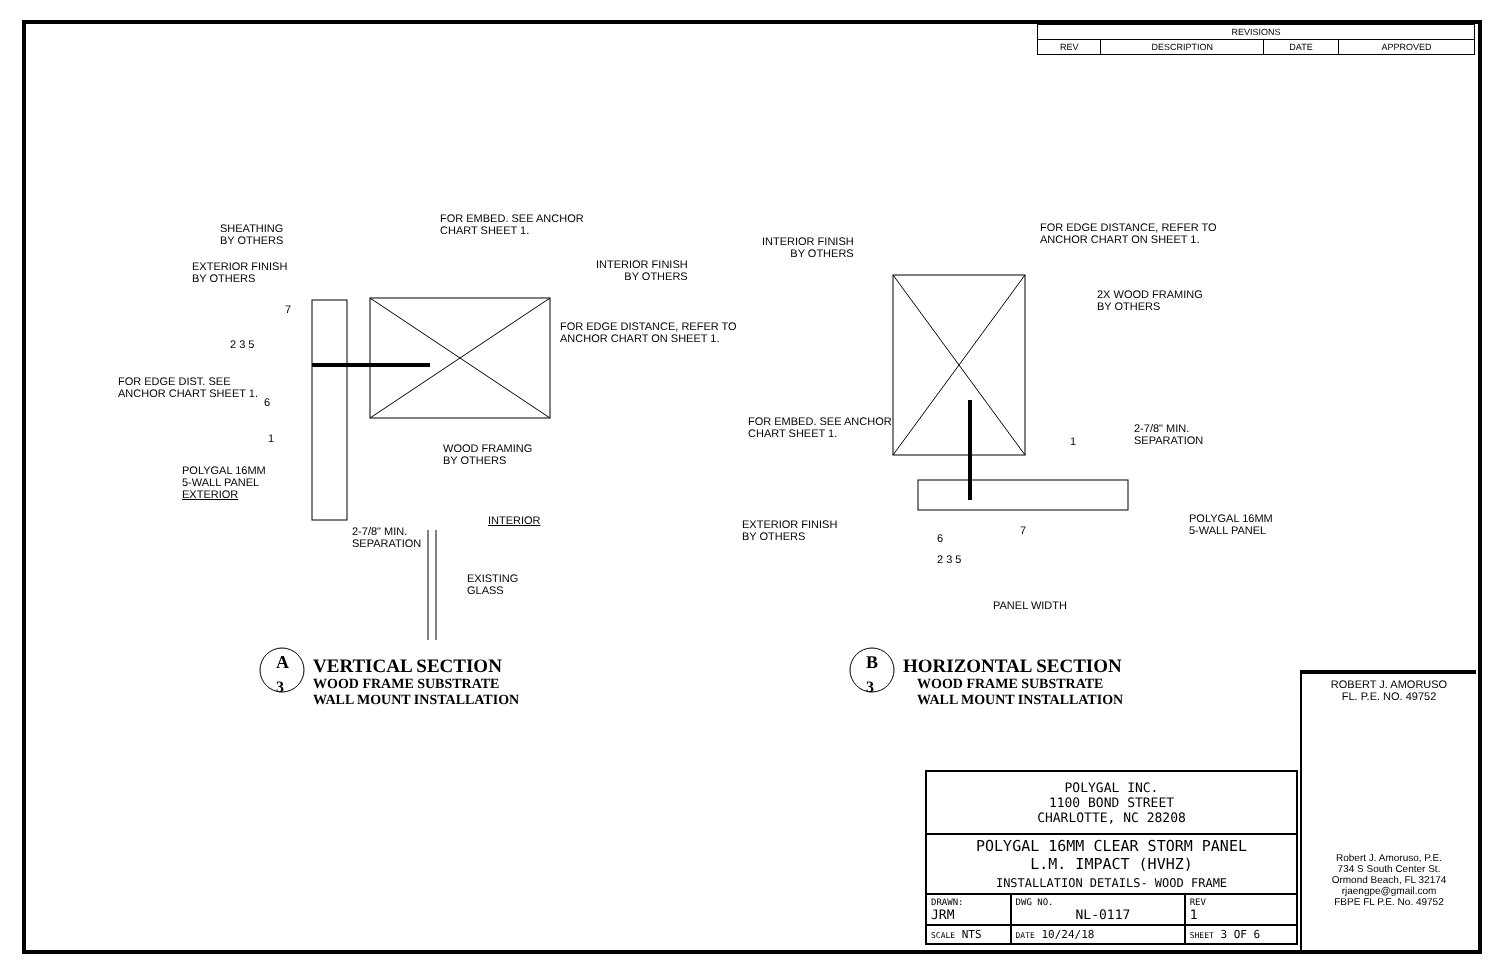| REVISIONS | | | |
| --- | --- | --- | --- |
| REV | DESCRIPTION | DATE | APPROVED |
SHEATHING
BY OTHERS
FOR EMBED. SEE ANCHOR
CHART SHEET 1.
EXTERIOR FINISH
BY OTHERS
INTERIOR FINISH
BY OTHERS
FOR EDGE DISTANCE, REFER TO
ANCHOR CHART ON SHEET 1.
7
2 3 5
FOR EDGE DIST. SEE
ANCHOR CHART SHEET 1.
6
1
WOOD FRAMING
BY OTHERS
POLYGAL 16MM
5-WALL PANEL
EXTERIOR
INTERIOR
2-7/8" MIN.
SEPARATION
EXISTING
GLASS
A
3
VERTICAL SECTION
WOOD FRAME SUBSTRATE
WALL MOUNT INSTALLATION
INTERIOR FINISH
BY OTHERS
FOR EDGE DISTANCE, REFER TO
ANCHOR CHART ON SHEET 1.
2X WOOD FRAMING
BY OTHERS
FOR EMBED. SEE ANCHOR
CHART SHEET 1.
1
2-7/8" MIN.
SEPARATION
POLYGAL 16MM
5-WALL PANEL
EXTERIOR FINISH
BY OTHERS
6
7
2 3 5
PANEL WIDTH
B
3
HORIZONTAL SECTION
WOOD FRAME SUBSTRATE
WALL MOUNT INSTALLATION
| POLYGAL INC. 1100 BOND STREET CHARLOTTE, NC 28208 | | | |
| POLYGAL 16MM CLEAR STORM PANEL L.M. IMPACT (HVHZ) INSTALLATION DETAILS- WOOD FRAME | | | |
| DRAWN: JRM | DWG NO. NL-0117 | | REV 1 |
| SCALE NTS | DATE 10/24/18 | SHEET 3 OF 6 | |
ROBERT J. AMORUSO
FL. P.E. NO. 49752
Robert J. Amoruso, P.E.
734 S South Center St.
Ormond Beach, FL 32174
rjaengpe@gmail.com
FBPE FL P.E. No. 49752